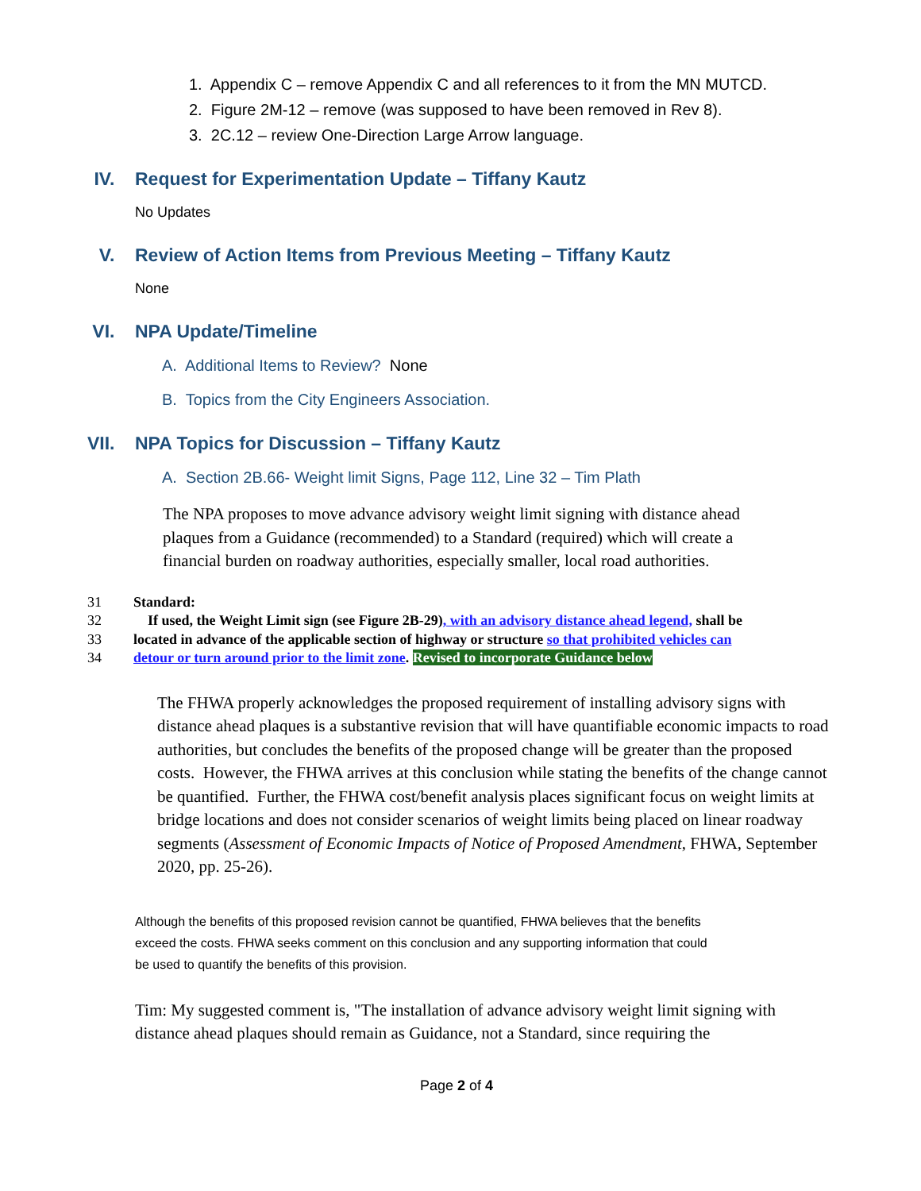1. Appendix C – remove Appendix C and all references to it from the MN MUTCD.
2. Figure 2M-12 – remove (was supposed to have been removed in Rev 8).
3. 2C.12 – review One-Direction Large Arrow language.
IV. Request for Experimentation Update – Tiffany Kautz
No Updates
V. Review of Action Items from Previous Meeting – Tiffany Kautz
None
VI. NPA Update/Timeline
A. Additional Items to Review? None
B. Topics from the City Engineers Association.
VII. NPA Topics for Discussion – Tiffany Kautz
A. Section 2B.66- Weight limit Signs, Page 112, Line 32 – Tim Plath
The NPA proposes to move advance advisory weight limit signing with distance ahead plaques from a Guidance (recommended) to a Standard (required) which will create a financial burden on roadway authorities, especially smaller, local road authorities.
31 Standard:
32 If used, the Weight Limit sign (see Figure 2B-29), with an advisory distance ahead legend, shall be
33 located in advance of the applicable section of highway or structure so that prohibited vehicles can
34 detour or turn around prior to the limit zone. Revised to incorporate Guidance below
The FHWA properly acknowledges the proposed requirement of installing advisory signs with distance ahead plaques is a substantive revision that will have quantifiable economic impacts to road authorities, but concludes the benefits of the proposed change will be greater than the proposed costs. However, the FHWA arrives at this conclusion while stating the benefits of the change cannot be quantified. Further, the FHWA cost/benefit analysis places significant focus on weight limits at bridge locations and does not consider scenarios of weight limits being placed on linear roadway segments (Assessment of Economic Impacts of Notice of Proposed Amendment, FHWA, September 2020, pp. 25-26).
Although the benefits of this proposed revision cannot be quantified, FHWA believes that the benefits
exceed the costs. FHWA seeks comment on this conclusion and any supporting information that could
be used to quantify the benefits of this provision.
Tim: My suggested comment is, "The installation of advance advisory weight limit signing with distance ahead plaques should remain as Guidance, not a Standard, since requiring the
Page 2 of 4